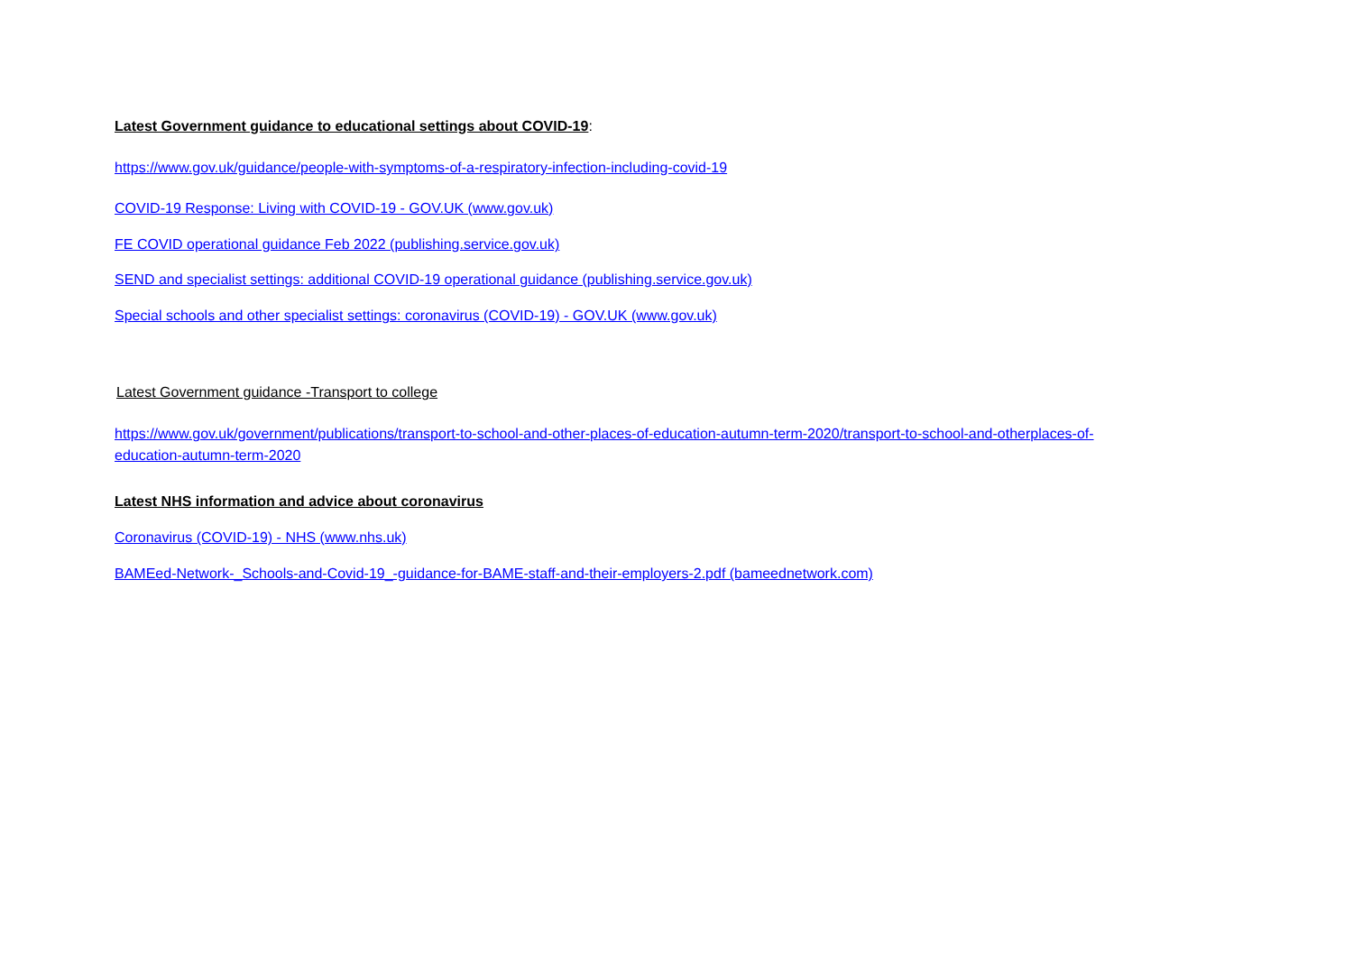Latest Government guidance to educational settings about COVID-19:
https://www.gov.uk/guidance/people-with-symptoms-of-a-respiratory-infection-including-covid-19
COVID-19 Response: Living with COVID-19 - GOV.UK (www.gov.uk)
FE COVID operational guidance Feb 2022 (publishing.service.gov.uk)
SEND and specialist settings: additional COVID-19 operational guidance (publishing.service.gov.uk)
Special schools and other specialist settings: coronavirus (COVID-19) - GOV.UK (www.gov.uk)
Latest Government guidance -Transport to college
https://www.gov.uk/government/publications/transport-to-school-and-other-places-of-education-autumn-term-2020/transport-to-school-and-otherplaces-of-education-autumn-term-2020
Latest NHS information and advice about coronavirus
Coronavirus (COVID-19) - NHS (www.nhs.uk)
BAMEed-Network-_Schools-and-Covid-19_-guidance-for-BAME-staff-and-their-employers-2.pdf (bameednetwork.com)